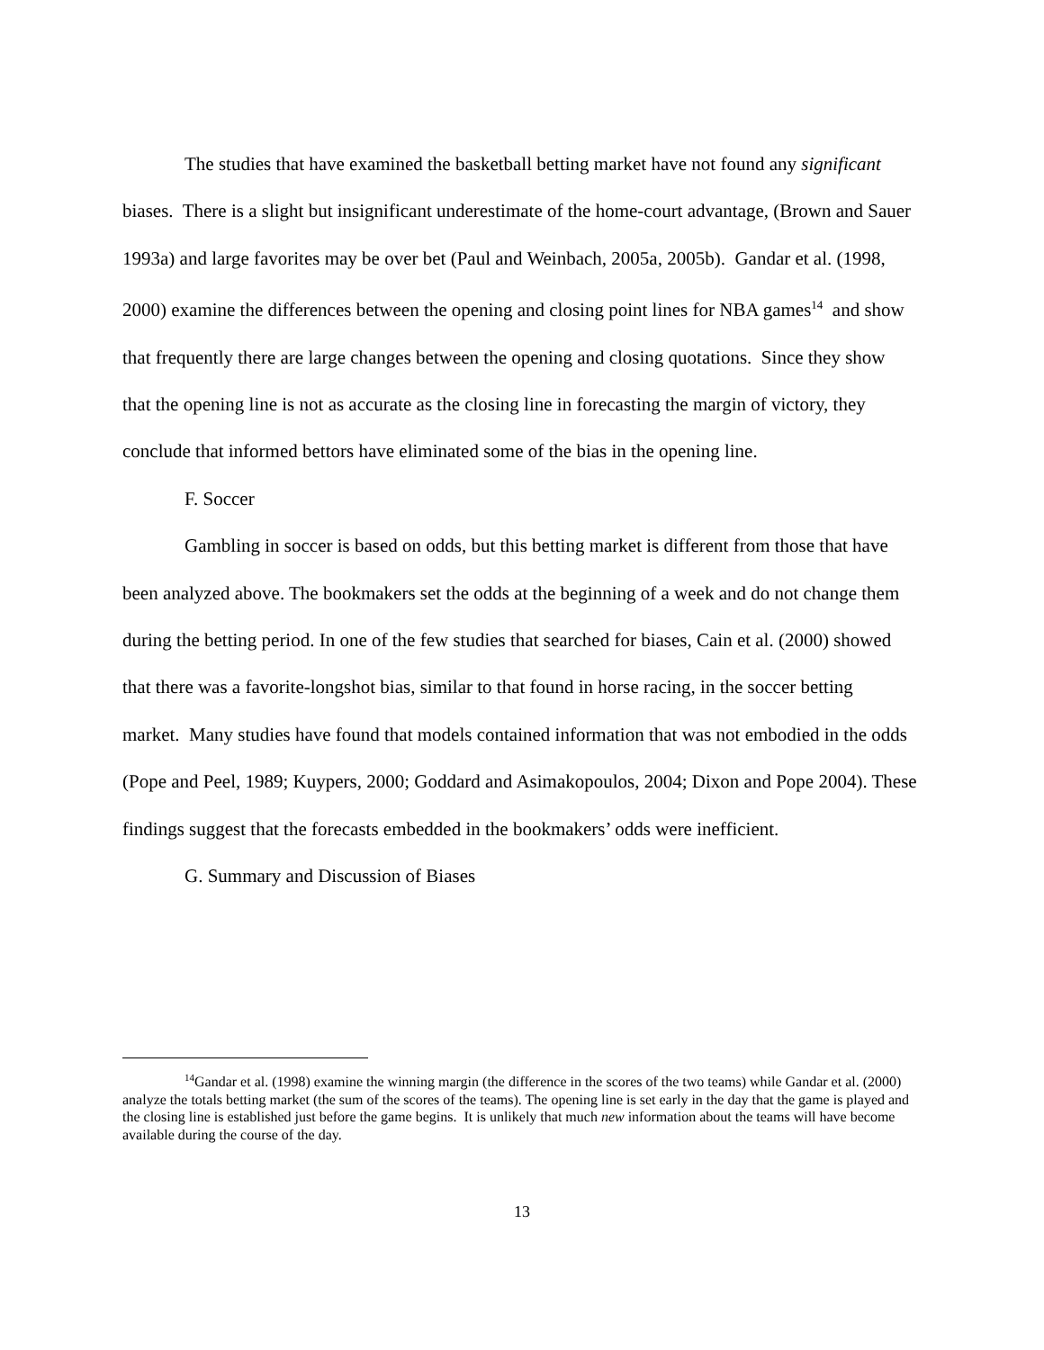The studies that have examined the basketball betting market have not found any significant biases. There is a slight but insignificant underestimate of the home-court advantage, (Brown and Sauer 1993a) and large favorites may be over bet (Paul and Weinbach, 2005a, 2005b). Gandar et al. (1998, 2000) examine the differences between the opening and closing point lines for NBA games<sup>14</sup> and show that frequently there are large changes between the opening and closing quotations. Since they show that the opening line is not as accurate as the closing line in forecasting the margin of victory, they conclude that informed bettors have eliminated some of the bias in the opening line.
F. Soccer
Gambling in soccer is based on odds, but this betting market is different from those that have been analyzed above. The bookmakers set the odds at the beginning of a week and do not change them during the betting period. In one of the few studies that searched for biases, Cain et al. (2000) showed that there was a favorite-longshot bias, similar to that found in horse racing, in the soccer betting market. Many studies have found that models contained information that was not embodied in the odds (Pope and Peel, 1989; Kuypers, 2000; Goddard and Asimakopoulos, 2004; Dixon and Pope 2004). These findings suggest that the forecasts embedded in the bookmakers’ odds were inefficient.
G. Summary and Discussion of Biases
<sup>14</sup> Gandar et al. (1998) examine the winning margin (the difference in the scores of the two teams) while Gandar et al. (2000) analyze the totals betting market (the sum of the scores of the teams). The opening line is set early in the day that the game is played and the closing line is established just before the game begins. It is unlikely that much new information about the teams will have become available during the course of the day.
13